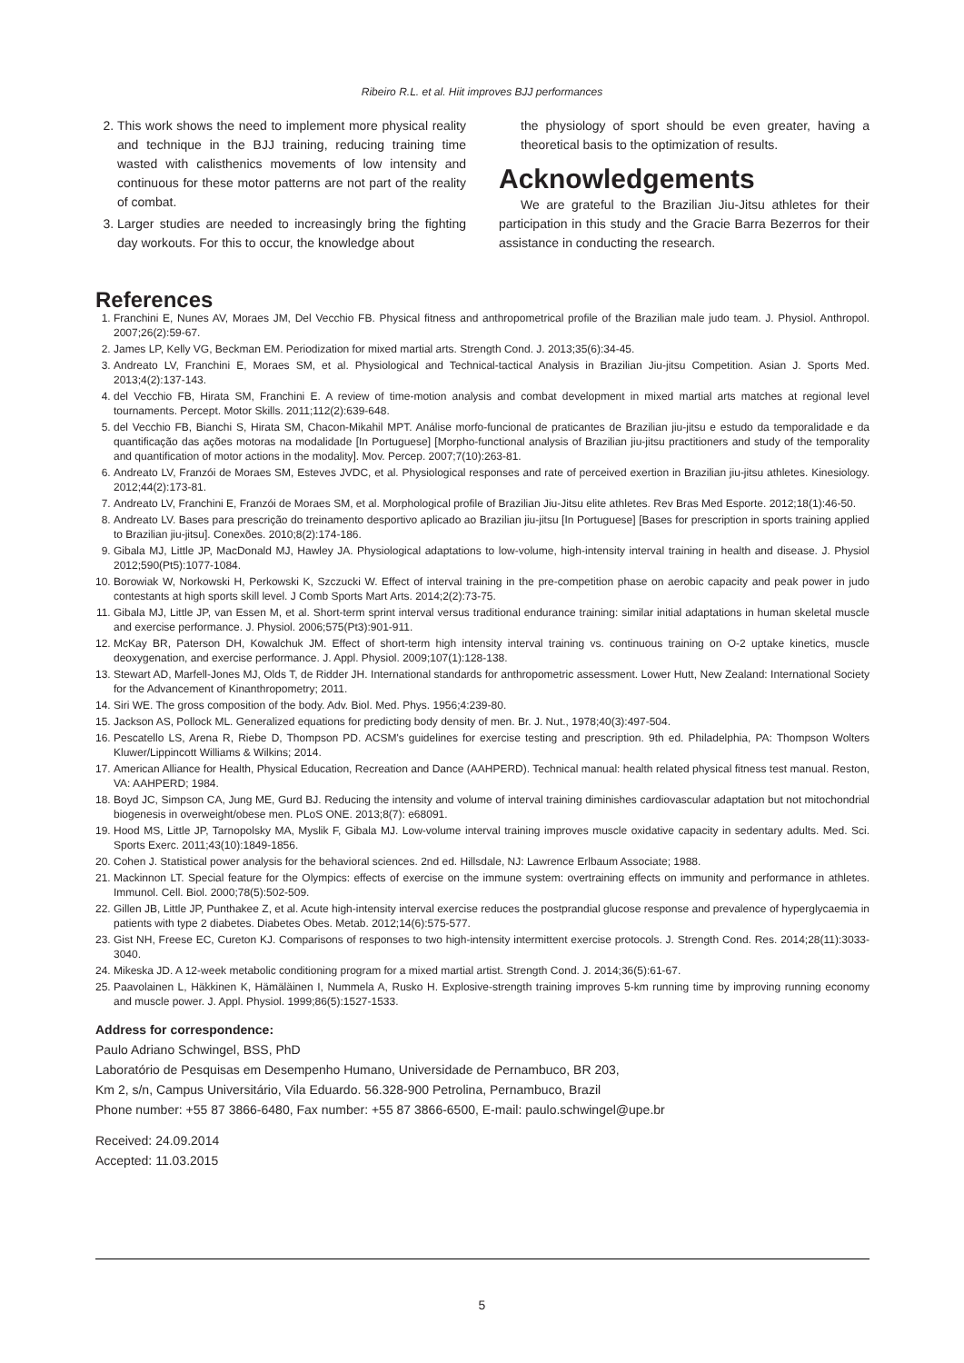Ribeiro R.L. et al. Hiit improves BJJ performances
2. This work shows the need to implement more physical reality and technique in the BJJ training, reducing training time wasted with calisthenics movements of low intensity and continuous for these motor patterns are not part of the reality of combat.
3. Larger studies are needed to increasingly bring the fighting day workouts. For this to occur, the knowledge about
the physiology of sport should be even greater, having a theoretical basis to the optimization of results.
Acknowledgements
We are grateful to the Brazilian Jiu-Jitsu athletes for their participation in this study and the Gracie Barra Bezerros for their assistance in conducting the research.
References
1. Franchini E, Nunes AV, Moraes JM, Del Vecchio FB. Physical fitness and anthropometrical profile of the Brazilian male judo team. J. Physiol. Anthropol. 2007;26(2):59-67.
2. James LP, Kelly VG, Beckman EM. Periodization for mixed martial arts. Strength Cond. J. 2013;35(6):34-45.
3. Andreato LV, Franchini E, Moraes SM, et al. Physiological and Technical-tactical Analysis in Brazilian Jiu-jitsu Competition. Asian J. Sports Med. 2013;4(2):137-143.
4. del Vecchio FB, Hirata SM, Franchini E. A review of time-motion analysis and combat development in mixed martial arts matches at regional level tournaments. Percept. Motor Skills. 2011;112(2):639-648.
5. del Vecchio FB, Bianchi S, Hirata SM, Chacon-Mikahil MPT. Análise morfo-funcional de praticantes de Brazilian jiu-jitsu e estudo da temporalidade e da quantificação das ações motoras na modalidade [In Portuguese] [Morpho-functional analysis of Brazilian jiu-jitsu practitioners and study of the temporality and quantification of motor actions in the modality]. Mov. Percep. 2007;7(10):263-81.
6. Andreato LV, Franzói de Moraes SM, Esteves JVDC, et al. Physiological responses and rate of perceived exertion in Brazilian jiu-jitsu athletes. Kinesiology. 2012;44(2):173-81.
7. Andreato LV, Franchini E, Franzói de Moraes SM, et al. Morphological profile of Brazilian Jiu-Jitsu elite athletes. Rev Bras Med Esporte. 2012;18(1):46-50.
8. Andreato LV. Bases para prescrição do treinamento desportivo aplicado ao Brazilian jiu-jitsu [In Portuguese] [Bases for prescription in sports training applied to Brazilian jiu-jitsu]. Conexões. 2010;8(2):174-186.
9. Gibala MJ, Little JP, MacDonald MJ, Hawley JA. Physiological adaptations to low-volume, high-intensity interval training in health and disease. J. Physiol 2012;590(Pt5):1077-1084.
10. Borowiak W, Norkowski H, Perkowski K, Szczucki W. Effect of interval training in the pre-competition phase on aerobic capacity and peak power in judo contestants at high sports skill level. J Comb Sports Mart Arts. 2014;2(2):73-75.
11. Gibala MJ, Little JP, van Essen M, et al. Short-term sprint interval versus traditional endurance training: similar initial adaptations in human skeletal muscle and exercise performance. J. Physiol. 2006;575(Pt3):901-911.
12. McKay BR, Paterson DH, Kowalchuk JM. Effect of short-term high intensity interval training vs. continuous training on O-2 uptake kinetics, muscle deoxygenation, and exercise performance. J. Appl. Physiol. 2009;107(1):128-138.
13. Stewart AD, Marfell-Jones MJ, Olds T, de Ridder JH. International standards for anthropometric assessment. Lower Hutt, New Zealand: International Society for the Advancement of Kinanthropometry; 2011.
14. Siri WE. The gross composition of the body. Adv. Biol. Med. Phys. 1956;4:239-80.
15. Jackson AS, Pollock ML. Generalized equations for predicting body density of men. Br. J. Nut., 1978;40(3):497-504.
16. Pescatello LS, Arena R, Riebe D, Thompson PD. ACSM's guidelines for exercise testing and prescription. 9th ed. Philadelphia, PA: Thompson Wolters Kluwer/Lippincott Williams & Wilkins; 2014.
17. American Alliance for Health, Physical Education, Recreation and Dance (AAHPERD). Technical manual: health related physical fitness test manual. Reston, VA: AAHPERD; 1984.
18. Boyd JC, Simpson CA, Jung ME, Gurd BJ. Reducing the intensity and volume of interval training diminishes cardiovascular adaptation but not mitochondrial biogenesis in overweight/obese men. PLoS ONE. 2013;8(7): e68091.
19. Hood MS, Little JP, Tarnopolsky MA, Myslik F, Gibala MJ. Low-volume interval training improves muscle oxidative capacity in sedentary adults. Med. Sci. Sports Exerc. 2011;43(10):1849-1856.
20. Cohen J. Statistical power analysis for the behavioral sciences. 2nd ed. Hillsdale, NJ: Lawrence Erlbaum Associate; 1988.
21. Mackinnon LT. Special feature for the Olympics: effects of exercise on the immune system: overtraining effects on immunity and performance in athletes. Immunol. Cell. Biol. 2000;78(5):502-509.
22. Gillen JB, Little JP, Punthakee Z, et al. Acute high-intensity interval exercise reduces the postprandial glucose response and prevalence of hyperglycaemia in patients with type 2 diabetes. Diabetes Obes. Metab. 2012;14(6):575-577.
23. Gist NH, Freese EC, Cureton KJ. Comparisons of responses to two high-intensity intermittent exercise protocols. J. Strength Cond. Res. 2014;28(11):3033-3040.
24. Mikeska JD. A 12-week metabolic conditioning program for a mixed martial artist. Strength Cond. J. 2014;36(5):61-67.
25. Paavolainen L, Häkkinen K, Hämäläinen I, Nummela A, Rusko H. Explosive-strength training improves 5-km running time by improving running economy and muscle power. J. Appl. Physiol. 1999;86(5):1527-1533.
Address for correspondence:
Paulo Adriano Schwingel, BSS, PhD
Laboratório de Pesquisas em Desempenho Humano, Universidade de Pernambuco, BR 203,
Km 2, s/n, Campus Universitário, Vila Eduardo. 56.328-900 Petrolina, Pernambuco, Brazil
Phone number: +55 87 3866-6480, Fax number: +55 87 3866-6500, E-mail: paulo.schwingel@upe.br
Received: 24.09.2014
Accepted: 11.03.2015
5